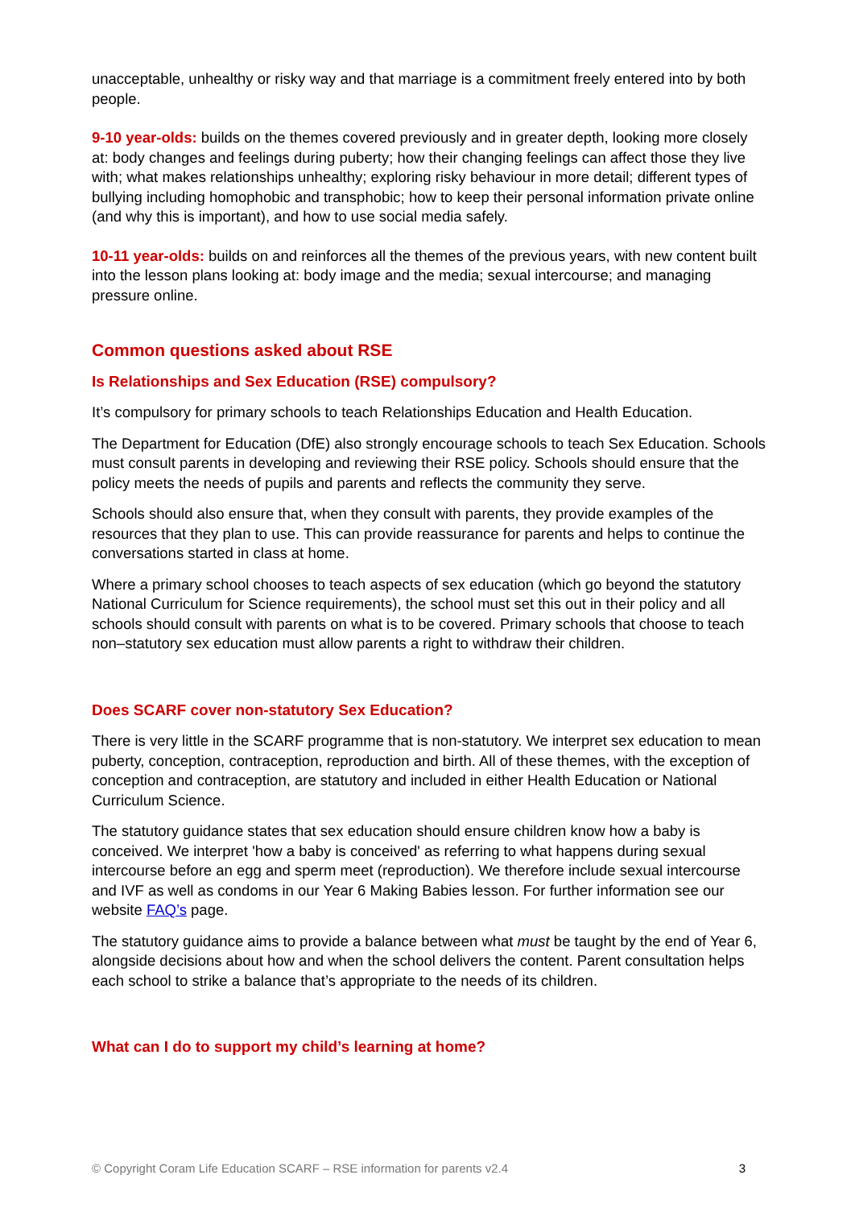unacceptable, unhealthy or risky way and that marriage is a commitment freely entered into by both people.
9-10 year-olds: builds on the themes covered previously and in greater depth, looking more closely at: body changes and feelings during puberty; how their changing feelings can affect those they live with; what makes relationships unhealthy; exploring risky behaviour in more detail; different types of bullying including homophobic and transphobic; how to keep their personal information private online (and why this is important), and how to use social media safely.
10-11 year-olds: builds on and reinforces all the themes of the previous years, with new content built into the lesson plans looking at: body image and the media; sexual intercourse; and managing pressure online.
Common questions asked about RSE
Is Relationships and Sex Education (RSE) compulsory?
It’s compulsory for primary schools to teach Relationships Education and Health Education.
The Department for Education (DfE) also strongly encourage schools to teach Sex Education. Schools must consult parents in developing and reviewing their RSE policy. Schools should ensure that the policy meets the needs of pupils and parents and reflects the community they serve.
Schools should also ensure that, when they consult with parents, they provide examples of the resources that they plan to use. This can provide reassurance for parents and helps to continue the conversations started in class at home.
Where a primary school chooses to teach aspects of sex education (which go beyond the statutory National Curriculum for Science requirements), the school must set this out in their policy and all schools should consult with parents on what is to be covered. Primary schools that choose to teach non–statutory sex education must allow parents a right to withdraw their children.
Does SCARF cover non-statutory Sex Education?
There is very little in the SCARF programme that is non-statutory. We interpret sex education to mean puberty, conception, contraception, reproduction and birth. All of these themes, with the exception of conception and contraception, are statutory and included in either Health Education or National Curriculum Science.
The statutory guidance states that sex education should ensure children know how a baby is conceived. We interpret 'how a baby is conceived' as referring to what happens during sexual intercourse before an egg and sperm meet (reproduction). We therefore include sexual intercourse and IVF as well as condoms in our Year 6 Making Babies lesson. For further information see our website FAQ’s page.
The statutory guidance aims to provide a balance between what must be taught by the end of Year 6, alongside decisions about how and when the school delivers the content. Parent consultation helps each school to strike a balance that’s appropriate to the needs of its children.
What can I do to support my child’s learning at home?
© Copyright Coram Life Education SCARF – RSE information for parents v2.4 3